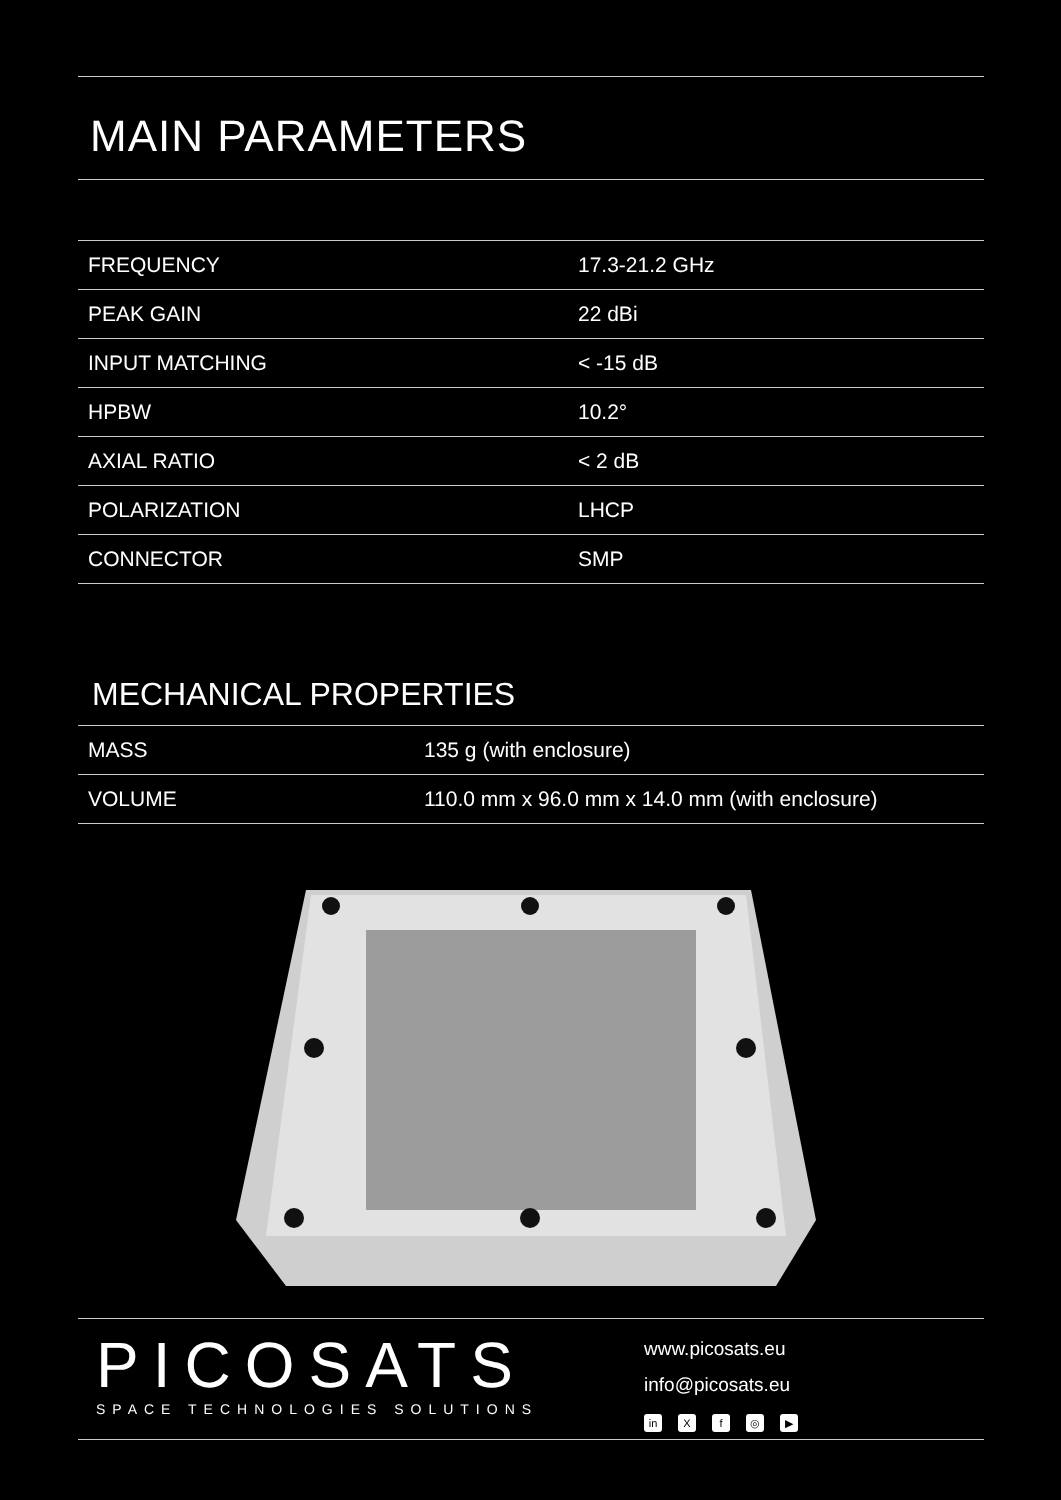MAIN PARAMETERS
| FREQUENCY | 17.3-21.2 GHz |
| PEAK GAIN | 22 dBi |
| INPUT MATCHING | < -15 dB |
| HPBW | 10.2° |
| AXIAL RATIO | < 2 dB |
| POLARIZATION | LHCP |
| CONNECTOR | SMP |
MECHANICAL PROPERTIES
| MASS | 135 g (with enclosure) |
| VOLUME | 110.0 mm x 96.0 mm x 14.0 mm (with enclosure) |
PICOSATS
SPACE TECHNOLOGIES SOLUTIONS
www.picosats.eu
info@picosats.eu
in Xf ◎ ▶